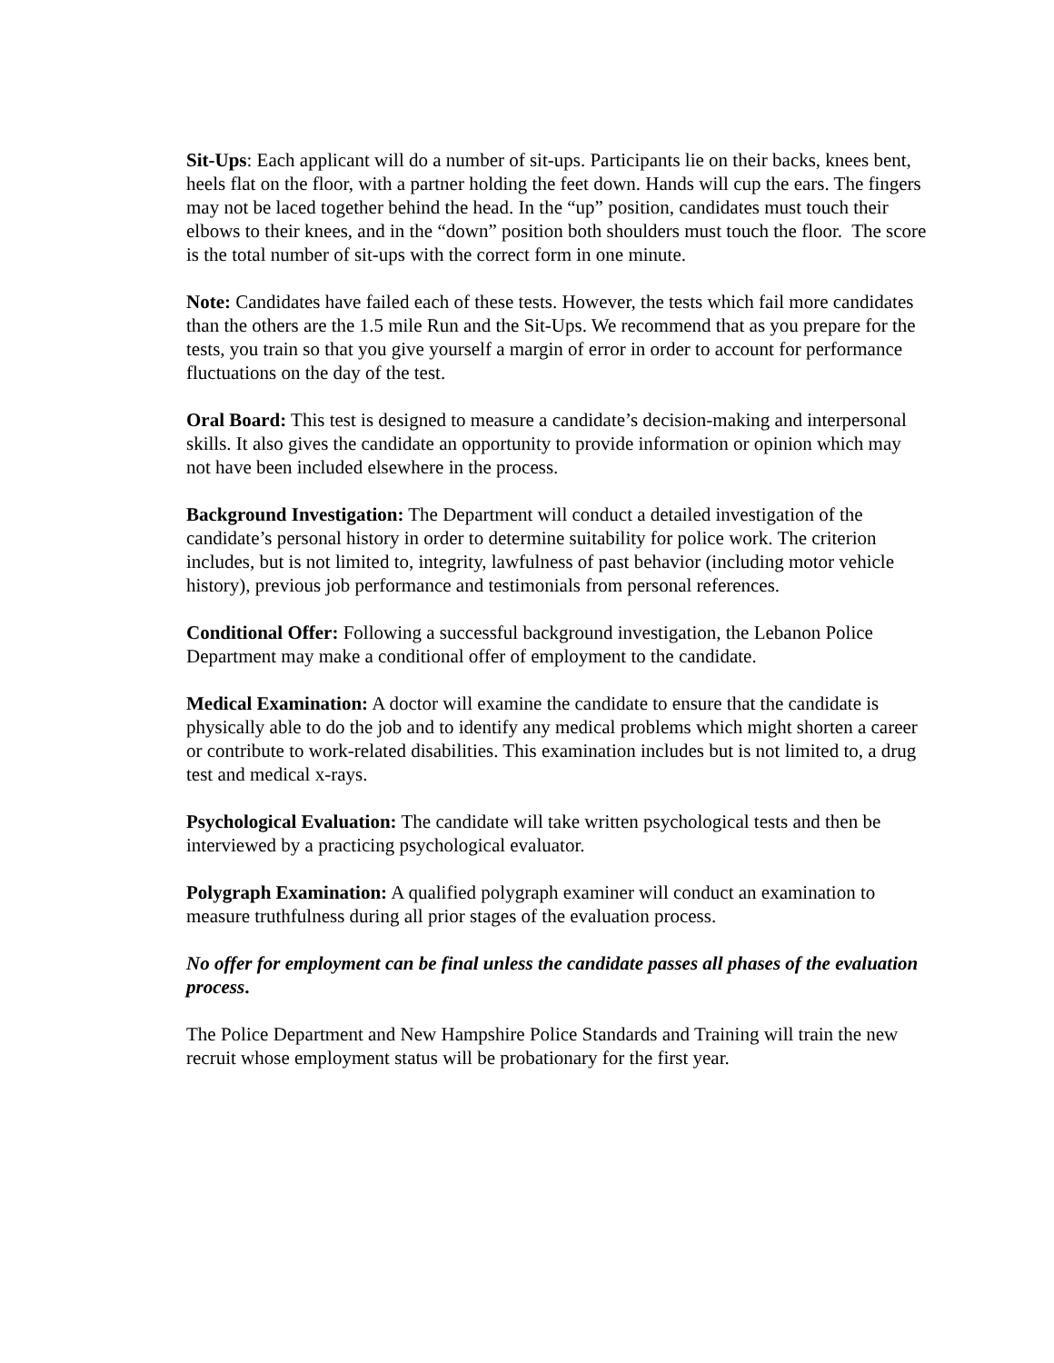Sit-Ups: Each applicant will do a number of sit-ups. Participants lie on their backs, knees bent, heels flat on the floor, with a partner holding the feet down. Hands will cup the ears. The fingers may not be laced together behind the head. In the “up” position, candidates must touch their elbows to their knees, and in the “down” position both shoulders must touch the floor. The score is the total number of sit-ups with the correct form in one minute.
Note: Candidates have failed each of these tests. However, the tests which fail more candidates than the others are the 1.5 mile Run and the Sit-Ups. We recommend that as you prepare for the tests, you train so that you give yourself a margin of error in order to account for performance fluctuations on the day of the test.
Oral Board: This test is designed to measure a candidate’s decision-making and interpersonal skills. It also gives the candidate an opportunity to provide information or opinion which may not have been included elsewhere in the process.
Background Investigation: The Department will conduct a detailed investigation of the candidate’s personal history in order to determine suitability for police work. The criterion includes, but is not limited to, integrity, lawfulness of past behavior (including motor vehicle history), previous job performance and testimonials from personal references.
Conditional Offer: Following a successful background investigation, the Lebanon Police Department may make a conditional offer of employment to the candidate.
Medical Examination: A doctor will examine the candidate to ensure that the candidate is physically able to do the job and to identify any medical problems which might shorten a career or contribute to work-related disabilities. This examination includes but is not limited to, a drug test and medical x-rays.
Psychological Evaluation: The candidate will take written psychological tests and then be interviewed by a practicing psychological evaluator.
Polygraph Examination: A qualified polygraph examiner will conduct an examination to measure truthfulness during all prior stages of the evaluation process.
No offer for employment can be final unless the candidate passes all phases of the evaluation process.
The Police Department and New Hampshire Police Standards and Training will train the new recruit whose employment status will be probationary for the first year.